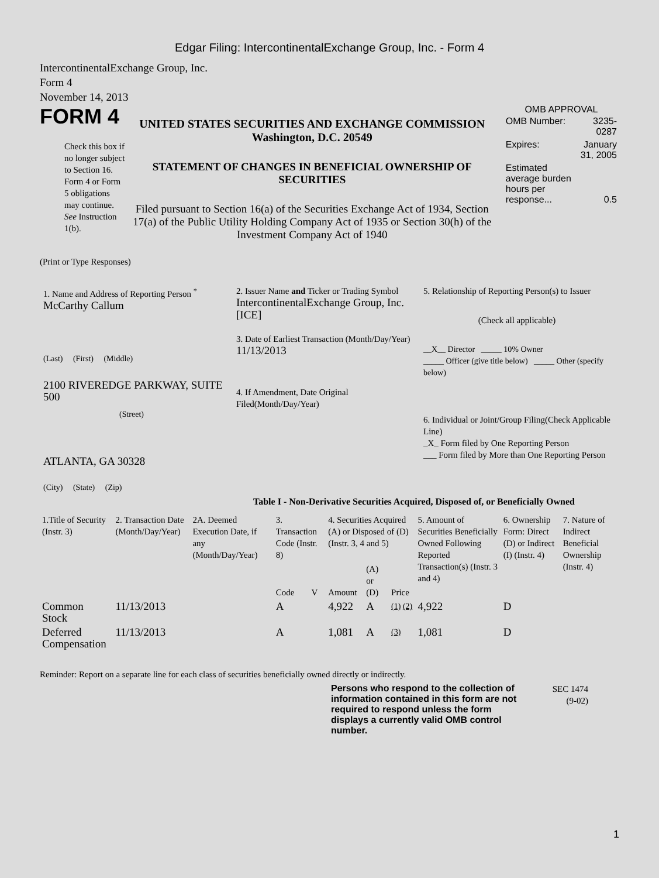Edgar Filing: IntercontinentalExchange Group, Inc. - Form 4
IntercontinentalExchange Group, Inc.
Form 4
November 14, 2013
FORM 4
Check this box if no longer subject to Section 16. Form 4 or Form 5 obligations may continue. See Instruction 1(b).
UNITED STATES SECURITIES AND EXCHANGE COMMISSION
Washington, D.C. 20549
STATEMENT OF CHANGES IN BENEFICIAL OWNERSHIP OF SECURITIES
Filed pursuant to Section 16(a) of the Securities Exchange Act of 1934, Section 17(a) of the Public Utility Holding Company Act of 1935 or Section 30(h) of the Investment Company Act of 1940
OMB APPROVAL
| OMB Number: | 3235-0287 |
| Expires: | January 31, 2005 |
| Estimated average burden hours per response... | 0.5 |
(Print or Type Responses)
1. Name and Address of Reporting Person <sup>*</sup>
McCarthy Callum
(Last) (First) (Middle)
2100 RIVEREDGE PARKWAY, SUITE 500
(Street)
ATLANTA, GA 30328
(City) (State) (Zip)
2. Issuer Name and Ticker or Trading Symbol
IntercontinentalExchange Group, Inc. [ICE]
3. Date of Earliest Transaction (Month/Day/Year)
11/13/2013
4. If Amendment, Date Original Filed(Month/Day/Year)
5. Relationship of Reporting Person(s) to Issuer
(Check all applicable)
__X__ Director _____ 10% Owner
_____ Officer (give title below) _____ Other (specify below)
6. Individual or Joint/Group Filing(Check Applicable Line)
_X_ Form filed by One Reporting Person
___ Form filed by More than One Reporting Person
Table I - Non-Derivative Securities Acquired, Disposed of, or Beneficially Owned
| 1.Title of Security (Instr. 3) | 2. Transaction Date (Month/Day/Year) | 2A. Deemed Execution Date, if any (Month/Day/Year) | 3. Transaction Code (Instr. 8) | | 4. Securities Acquired (A) or Disposed of (D) (Instr. 3, 4 and 5) | | | 5. Amount of Securities Beneficially Owned Following Reported Transaction(s) (Instr. 3 and 4) | 6. Ownership Form: Direct (D) or Indirect (I) (Instr. 4) | 7. Nature of Indirect Beneficial Ownership (Instr. 4) |
| --- | --- | --- | --- | --- | --- | --- | --- | --- | --- | --- |
| | | | Code | V | Amount | (A) or (D) | Price | | | |
| Common Stock | 11/13/2013 | | A | | 4,922 | A | (1) (2) | 4,922 | D | |
| Deferred Compensation | 11/13/2013 | | A | | 1,081 | A | (3) | 1,081 | D | |
Reminder: Report on a separate line for each class of securities beneficially owned directly or indirectly.
Persons who respond to the collection of information contained in this form are not required to respond unless the form displays a currently valid OMB control number.
SEC 1474
(9-02)
1